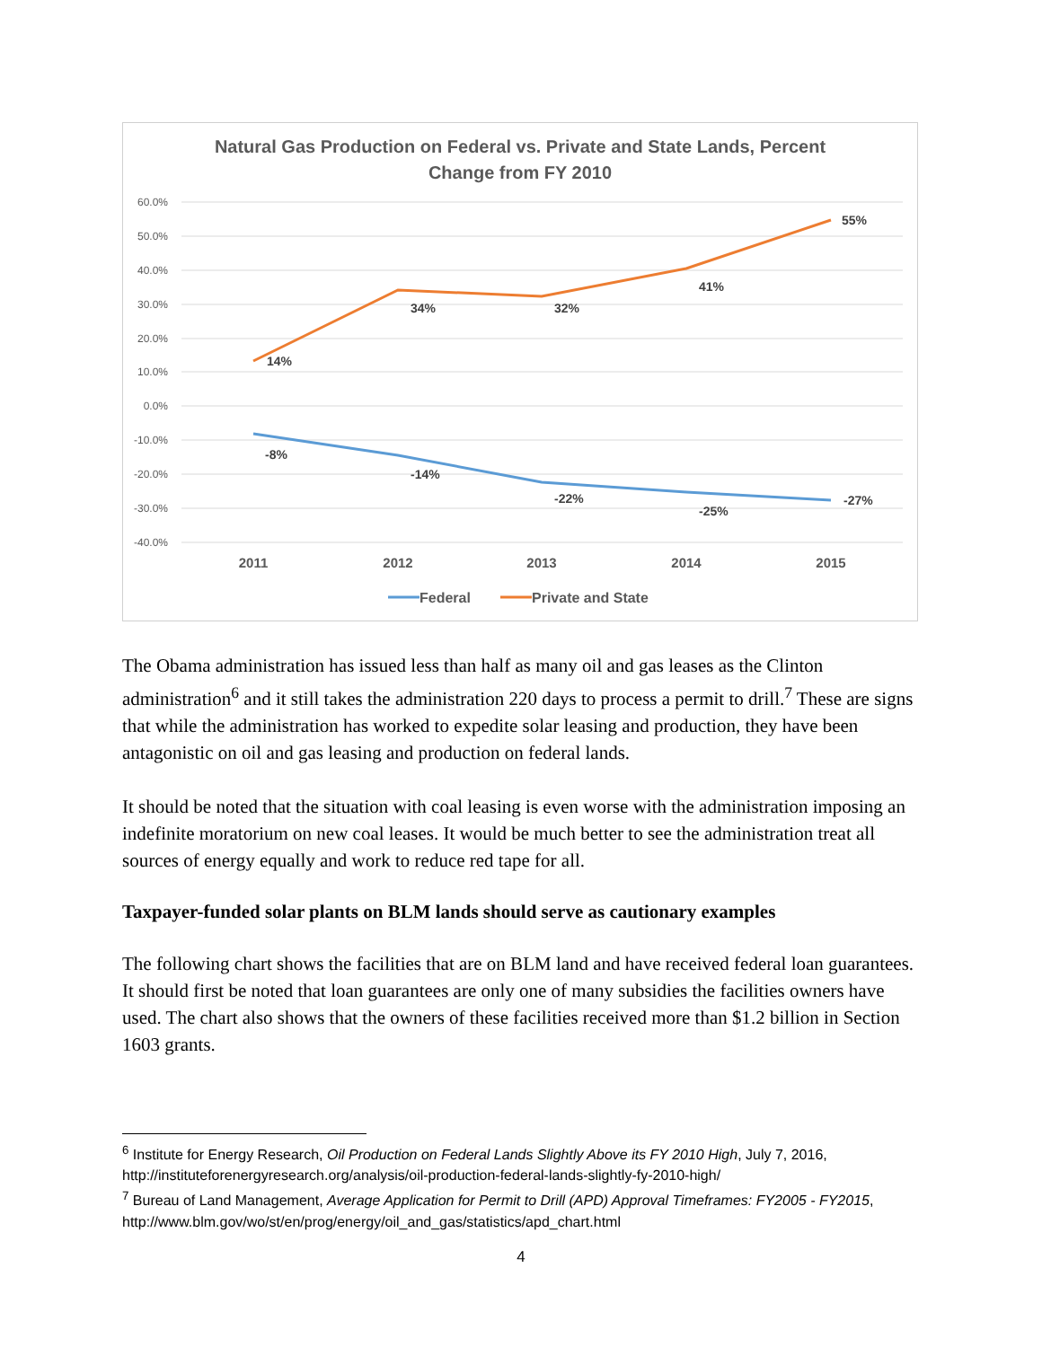Natural Gas Production on Federal vs. Private and State Lands, Percent
Change from FY 2010
60.0%
50.0%
40.0%
30.0%
20.0%
10.0%
0.0%
-10.0%
-20.0%
-30.0%
-40.0%
14%
34%
32%
41%
55%
-8%
-14%
-22%
-25%
-27%
2011
2012
2013
2014
2015
Federal
Private and State
The Obama administration has issued less than half as many oil and gas leases as the Clinton administration<sup>6</sup> and it still takes the administration 220 days to process a permit to drill.<sup>7</sup> These are signs that while the administration has worked to expedite solar leasing and production, they have been antagonistic on oil and gas leasing and production on federal lands.
It should be noted that the situation with coal leasing is even worse with the administration imposing an indefinite moratorium on new coal leases. It would be much better to see the administration treat all sources of energy equally and work to reduce red tape for all.
Taxpayer-funded solar plants on BLM lands should serve as cautionary examples
The following chart shows the facilities that are on BLM land and have received federal loan guarantees. It should first be noted that loan guarantees are only one of many subsidies the facilities owners have used. The chart also shows that the owners of these facilities received more than $1.2 billion in Section 1603 grants.
<sup>6</sup> Institute for Energy Research, Oil Production on Federal Lands Slightly Above its FY 2010 High, July 7, 2016, http://instituteforenergyresearch.org/analysis/oil-production-federal-lands-slightly-fy-2010-high/
<sup>7</sup> Bureau of Land Management, Average Application for Permit to Drill (APD) Approval Timeframes: FY2005 - FY2015, http://www.blm.gov/wo/st/en/prog/energy/oil_and_gas/statistics/apd_chart.html
4